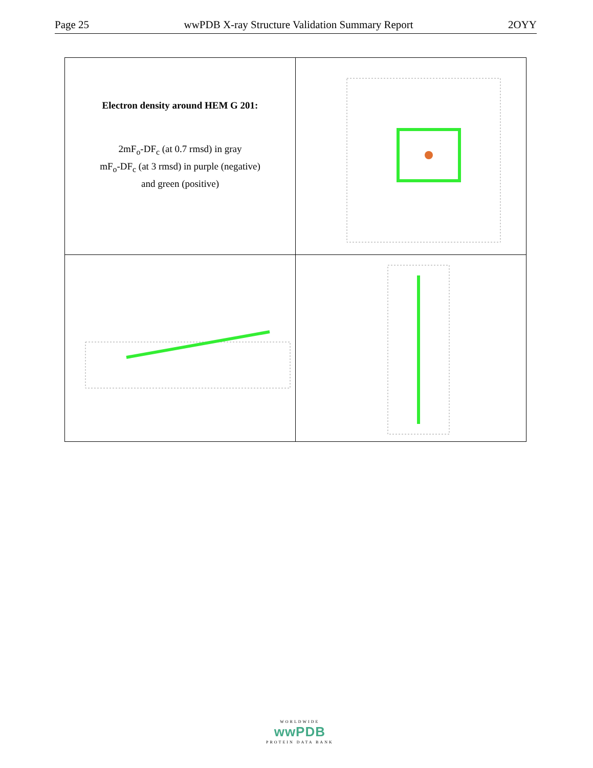Page 25 wwPDB X-ray Structure Validation Summary Report 2OYY
| Electron density around HEM G 201: 2mF<sub>o</sub>-DF<sub>c</sub> (at 0.7 rmsd) in gray mF<sub>o</sub>-DF<sub>c</sub> (at 3 rmsd) in purple (negative) and green (positive) | |
WORLDWIDE
wwPDB
PROTEIN DATA BANK